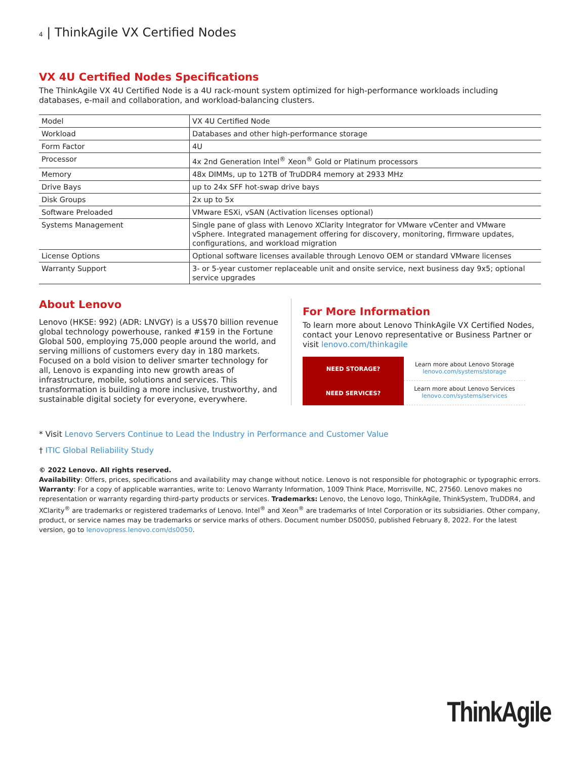4 | ThinkAgile VX Certified Nodes
VX 4U Certified Nodes Specifications
The ThinkAgile VX 4U Certified Node is a 4U rack-mount system optimized for high-performance workloads including databases, e-mail and collaboration, and workload-balancing clusters.
| Model | VX 4U Certified Node |
| Workload | Databases and other high-performance storage |
| Form Factor | 4U |
| Processor | 4x 2nd Generation Intel<sup>®</sup> Xeon<sup>®</sup> Gold or Platinum processors |
| Memory | 48x DIMMs, up to 12TB of TruDDR4 memory at 2933 MHz |
| Drive Bays | up to 24x SFF hot-swap drive bays |
| Disk Groups | 2x up to 5x |
| Software Preloaded | VMware ESXi, vSAN (Activation licenses optional) |
| Systems Management | Single pane of glass with Lenovo XClarity Integrator for VMware vCenter and VMware vSphere. Integrated management offering for discovery, monitoring, firmware updates, configurations, and workload migration |
| License Options | Optional software licenses available through Lenovo OEM or standard VMware licenses |
| Warranty Support | 3- or 5-year customer replaceable unit and onsite service, next business day 9x5; optional service upgrades |
About Lenovo
Lenovo (HKSE: 992) (ADR: LNVGY) is a US$70 billion revenue global technology powerhouse, ranked #159 in the Fortune Global 500, employing 75,000 people around the world, and serving millions of customers every day in 180 markets. Focused on a bold vision to deliver smarter technology for all, Lenovo is expanding into new growth areas of infrastructure, mobile, solutions and services. This transformation is building a more inclusive, trustworthy, and sustainable digital society for everyone, everywhere.
For More Information
To learn more about Lenovo ThinkAgile VX Certified Nodes, contact your Lenovo representative or Business Partner or visit lenovo.com/thinkagile
NEED STORAGE?
Learn more about Lenovo Storage
lenovo.com/systems/storage
NEED SERVICES?
Learn more about Lenovo Services
lenovo.com/systems/services
* Visit Lenovo Servers Continue to Lead the Industry in Performance and Customer Value
† ITIC Global Reliability Study
© 2022 Lenovo. All rights reserved.
Availability: Offers, prices, specifications and availability may change without notice. Lenovo is not responsible for photographic or typographic errors. Warranty: For a copy of applicable warranties, write to: Lenovo Warranty Information, 1009 Think Place, Morrisville, NC, 27560. Lenovo makes no representation or warranty regarding third-party products or services. Trademarks: Lenovo, the Lenovo logo, ThinkAgile, ThinkSystem, TruDDR4, and XClarity<sup>®</sup> are trademarks or registered trademarks of Lenovo. Intel<sup>®</sup> and Xeon<sup>®</sup> are trademarks of Intel Corporation or its subsidiaries. Other company, product, or service names may be trademarks or service marks of others. Document number DS0050, published February 8, 2022. For the latest version, go to lenovopress.lenovo.com/ds0050.
ThinkAgile